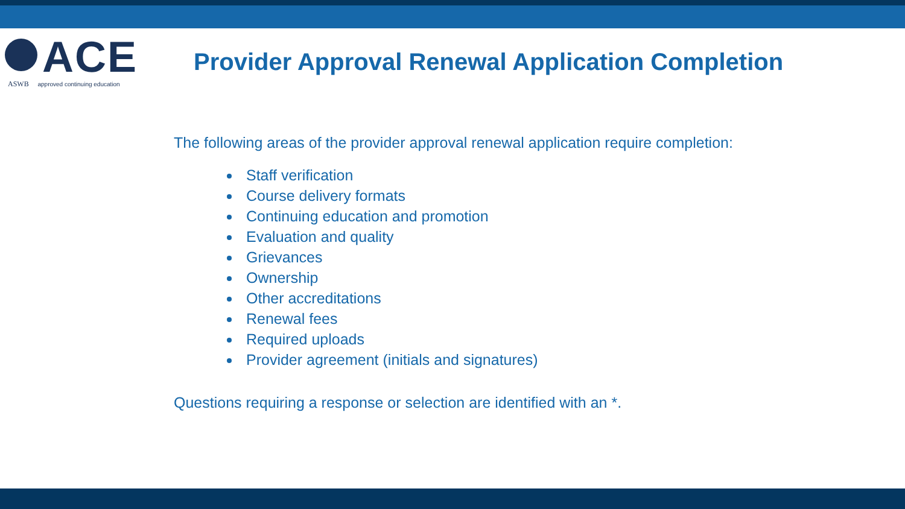ACE
ASWB approved continuing education
Provider Approval Renewal Application Completion
The following areas of the provider approval renewal application require completion:
Staff verification
Course delivery formats
Continuing education and promotion
Evaluation and quality
Grievances
Ownership
Other accreditations
Renewal fees
Required uploads
Provider agreement (initials and signatures)
Questions requiring a response or selection are identified with an *.